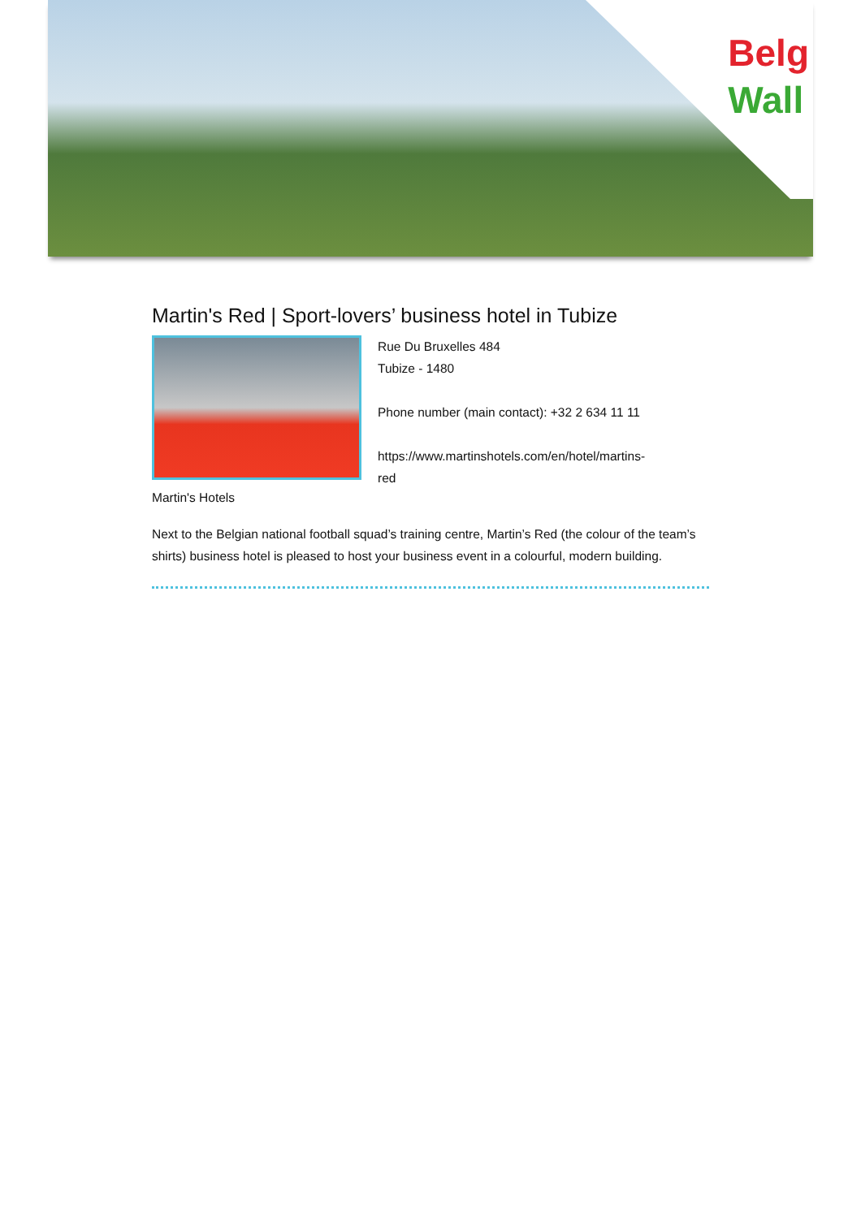Belg
Wall
Martin's Red | Sport-lovers’ business hotel in Tubize
Rue Du Bruxelles 484
Tubize - 1480
Phone number (main contact): +32 2 634 11 11
https://www.martinshotels.com/en/hotel/martins-
red
Martin's Hotels
Next to the Belgian national football squad’s training centre, Martin’s Red (the colour of the team’s shirts) business hotel is pleased to host your business event in a colourful, modern building.